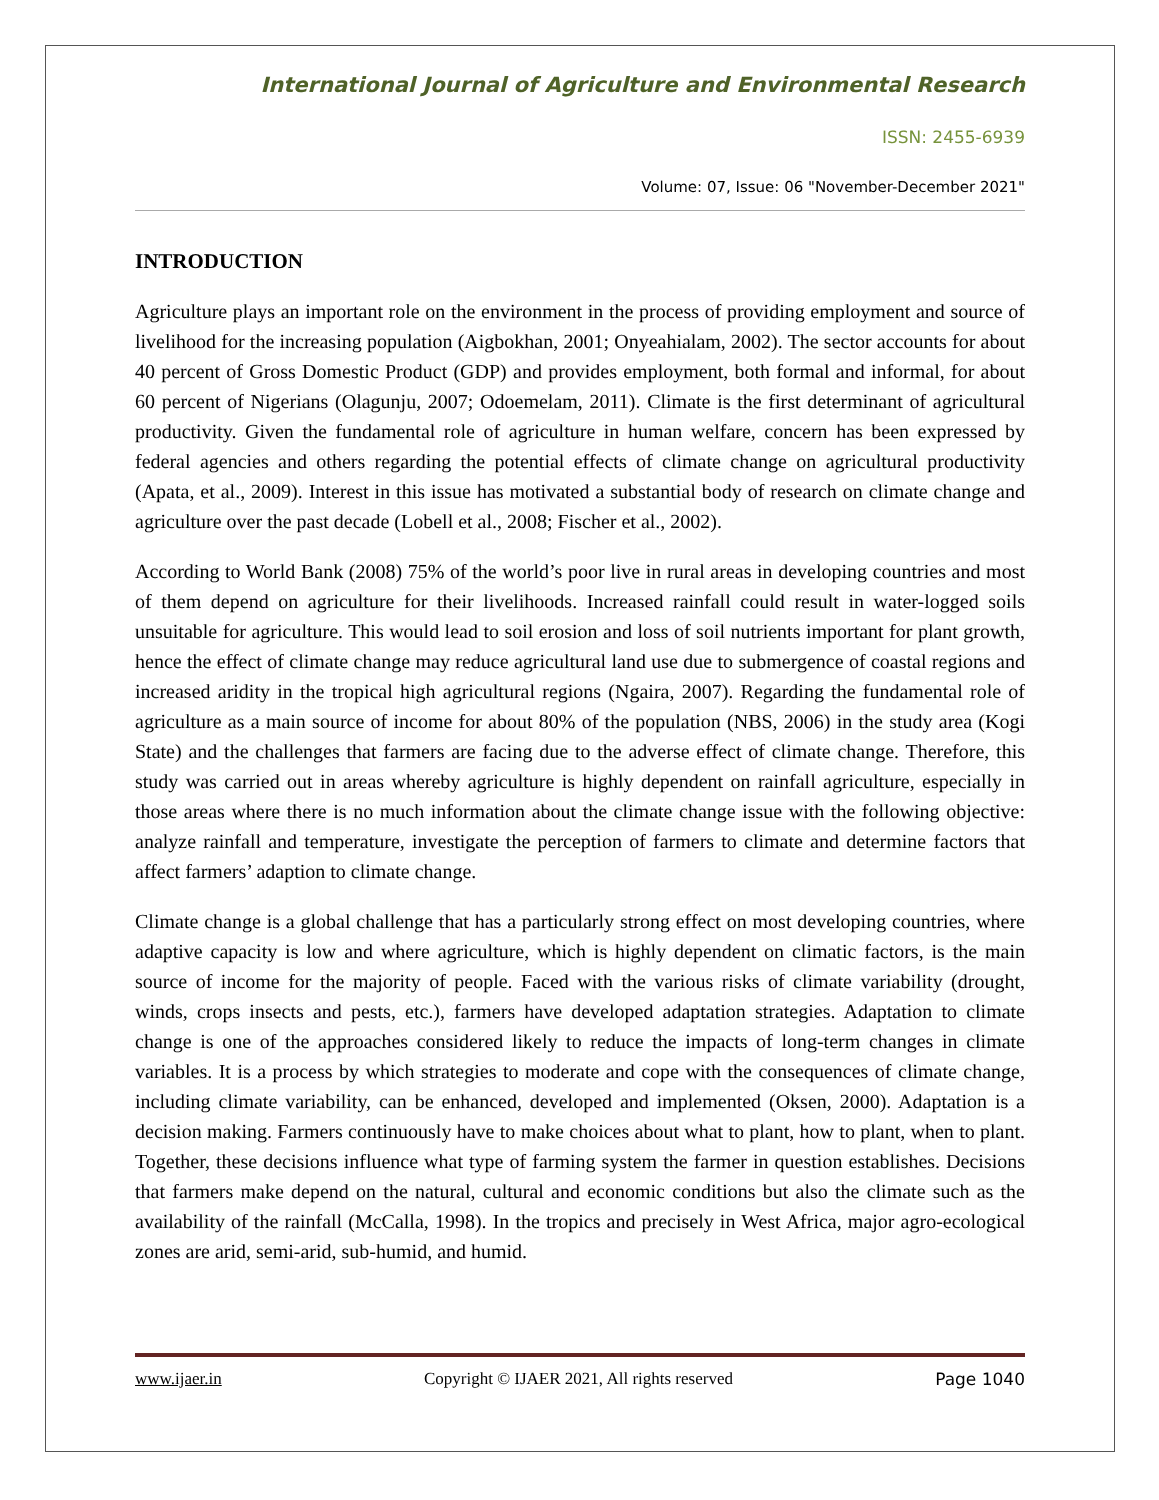International Journal of Agriculture and Environmental Research
ISSN: 2455-6939
Volume: 07, Issue: 06 "November-December 2021"
INTRODUCTION
Agriculture plays an important role on the environment in the process of providing employment and source of livelihood for the increasing population (Aigbokhan, 2001; Onyeahialam, 2002). The sector accounts for about 40 percent of Gross Domestic Product (GDP) and provides employment, both formal and informal, for about 60 percent of Nigerians (Olagunju, 2007; Odoemelam, 2011). Climate is the first determinant of agricultural productivity. Given the fundamental role of agriculture in human welfare, concern has been expressed by federal agencies and others regarding the potential effects of climate change on agricultural productivity (Apata, et al., 2009). Interest in this issue has motivated a substantial body of research on climate change and agriculture over the past decade (Lobell et al., 2008; Fischer et al., 2002).
According to World Bank (2008) 75% of the world’s poor live in rural areas in developing countries and most of them depend on agriculture for their livelihoods. Increased rainfall could result in water-logged soils unsuitable for agriculture. This would lead to soil erosion and loss of soil nutrients important for plant growth, hence the effect of climate change may reduce agricultural land use due to submergence of coastal regions and increased aridity in the tropical high agricultural regions (Ngaira, 2007). Regarding the fundamental role of agriculture as a main source of income for about 80% of the population (NBS, 2006) in the study area (Kogi State) and the challenges that farmers are facing due to the adverse effect of climate change. Therefore, this study was carried out in areas whereby agriculture is highly dependent on rainfall agriculture, especially in those areas where there is no much information about the climate change issue with the following objective: analyze rainfall and temperature, investigate the perception of farmers to climate and determine factors that affect farmers’ adaption to climate change.
Climate change is a global challenge that has a particularly strong effect on most developing countries, where adaptive capacity is low and where agriculture, which is highly dependent on climatic factors, is the main source of income for the majority of people. Faced with the various risks of climate variability (drought, winds, crops insects and pests, etc.), farmers have developed adaptation strategies. Adaptation to climate change is one of the approaches considered likely to reduce the impacts of long-term changes in climate variables. It is a process by which strategies to moderate and cope with the consequences of climate change, including climate variability, can be enhanced, developed and implemented (Oksen, 2000). Adaptation is a decision making. Farmers continuously have to make choices about what to plant, how to plant, when to plant. Together, these decisions influence what type of farming system the farmer in question establishes. Decisions that farmers make depend on the natural, cultural and economic conditions but also the climate such as the availability of the rainfall (McCalla, 1998). In the tropics and precisely in West Africa, major agro-ecological zones are arid, semi-arid, sub-humid, and humid.
www.ijaer.in Copyright © IJAER 2021, All rights reserved Page 1040